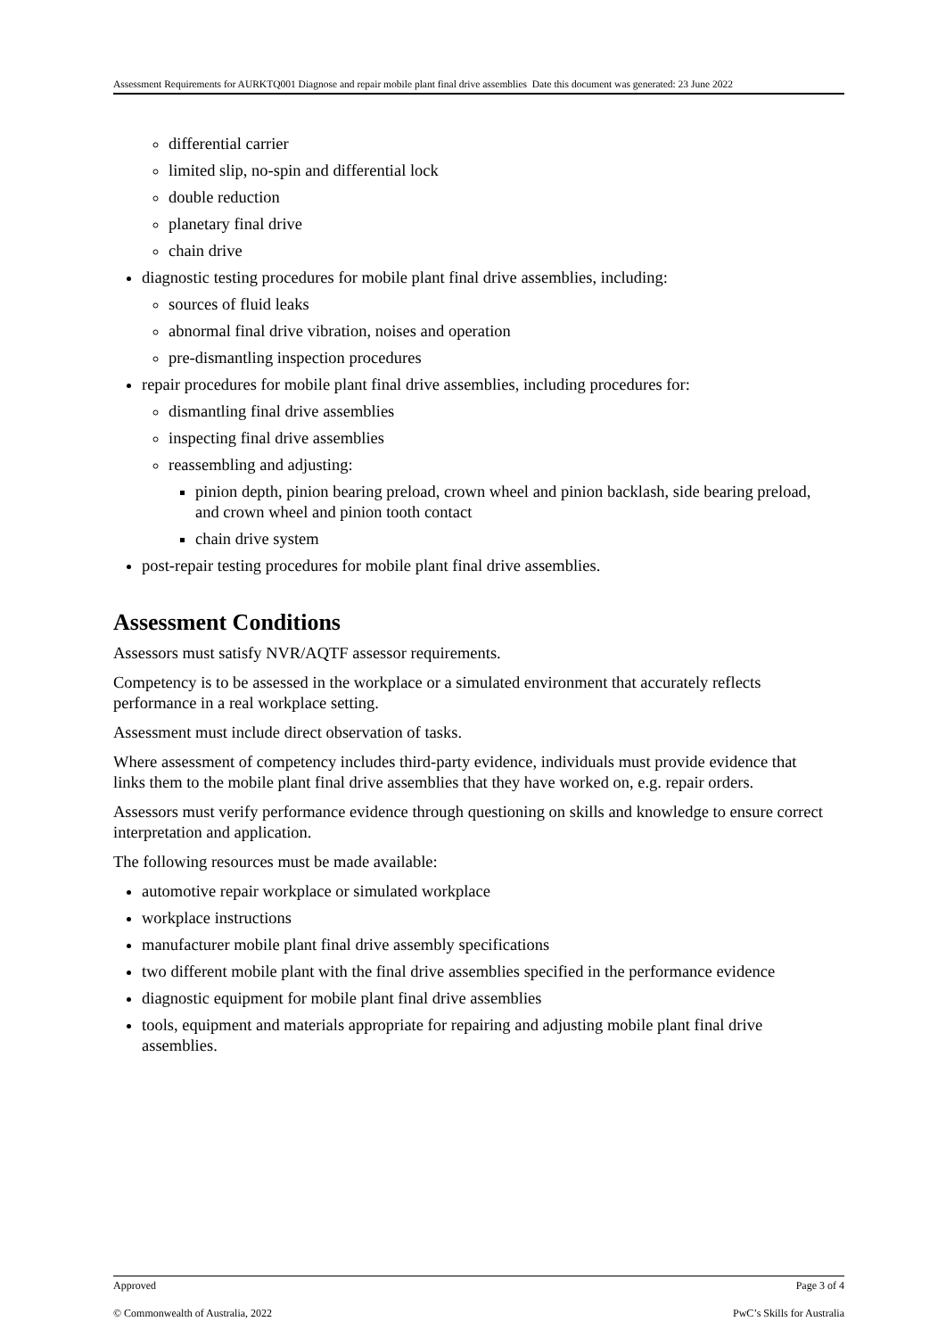Assessment Requirements for AURKTQ001 Diagnose and repair mobile plant final drive assemblies Date this document was generated: 23 June 2022
differential carrier
limited slip, no-spin and differential lock
double reduction
planetary final drive
chain drive
diagnostic testing procedures for mobile plant final drive assemblies, including:
sources of fluid leaks
abnormal final drive vibration, noises and operation
pre-dismantling inspection procedures
repair procedures for mobile plant final drive assemblies, including procedures for:
dismantling final drive assemblies
inspecting final drive assemblies
reassembling and adjusting:
pinion depth, pinion bearing preload, crown wheel and pinion backlash, side bearing preload, and crown wheel and pinion tooth contact
chain drive system
post-repair testing procedures for mobile plant final drive assemblies.
Assessment Conditions
Assessors must satisfy NVR/AQTF assessor requirements.
Competency is to be assessed in the workplace or a simulated environment that accurately reflects performance in a real workplace setting.
Assessment must include direct observation of tasks.
Where assessment of competency includes third-party evidence, individuals must provide evidence that links them to the mobile plant final drive assemblies that they have worked on, e.g. repair orders.
Assessors must verify performance evidence through questioning on skills and knowledge to ensure correct interpretation and application.
The following resources must be made available:
automotive repair workplace or simulated workplace
workplace instructions
manufacturer mobile plant final drive assembly specifications
two different mobile plant with the final drive assemblies specified in the performance evidence
diagnostic equipment for mobile plant final drive assemblies
tools, equipment and materials appropriate for repairing and adjusting mobile plant final drive assemblies.
Approved Page 3 of 4
© Commonwealth of Australia, 2022 PwC’s Skills for Australia